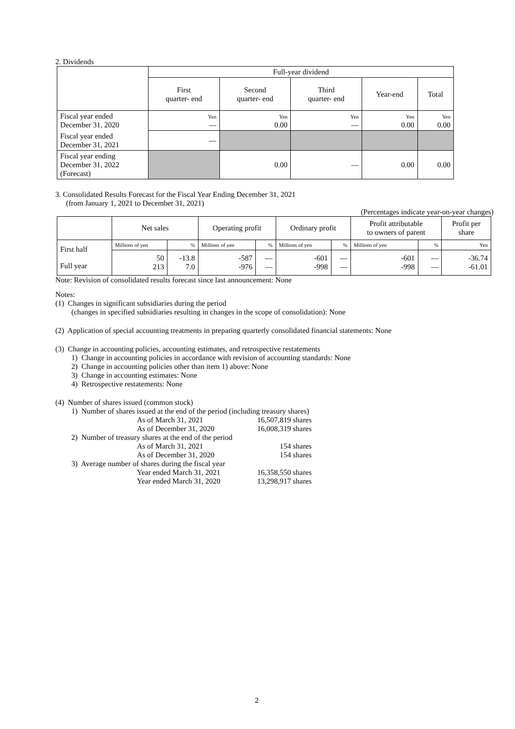2. Dividends
| | Full-year dividend | | | | |
| --- | --- | --- | --- | --- | --- |
| | First quarter- end | Second quarter- end | Third quarter- end | Year-end | Total |
| Fiscal year ended December 31, 2020 | Yen — | Yen 0.00 | Yen — | Yen 0.00 | Yen 0.00 |
| Fiscal year ended December 31, 2021 | — | | | | |
| Fiscal year ending December 31, 2022 (Forecast) | | 0.00 | — | 0.00 | 0.00 |
3. Consolidated Results Forecast for the Fiscal Year Ending December 31, 2021
(from January 1, 2021 to December 31, 2021)
(Percentages indicate year-on-year changes)
| | Net sales | | Operating profit | | Ordinary profit | | Profit attributable to owners of parent | | Profit per share |
| --- | --- | --- | --- | --- | --- | --- | --- | --- | --- |
| First half Full year | Millions of yen | % | Millions of yen | % | Millions of yen | % | Millions of yen | % | Yen |
| | 50 213 | -13.8 7.0 | -587 -976 | — — | -601 -998 | — — | -601 -998 | — — | -36.74 -61.01 |
Note: Revision of consolidated results forecast since last announcement: None
Notes:
(1) Changes in significant subsidiaries during the period
(changes in specified subsidiaries resulting in changes in the scope of consolidation): None
(2) Application of special accounting treatments in preparing quarterly consolidated financial statements: None
(3) Change in accounting policies, accounting estimates, and retrospective restatements
1) Change in accounting policies in accordance with revision of accounting standards: None
2) Change in accounting policies other than item 1) above: None
3) Change in accounting estimates: None
4) Retrospective restatements: None
(4) Number of shares issued (common stock)
1) Number of shares issued at the end of the period (including treasury shares)
| As of March 31, 2021 | 16,507,819 shares |
| As of December 31, 2020 | 16,008,319 shares |
2) Number of treasury shares at the end of the period
| As of March 31, 2021 | 154 shares |
| As of December 31, 2020 | 154 shares |
3) Average number of shares during the fiscal year
| Year ended March 31, 2021 | 16,358,550 shares |
| Year ended March 31, 2020 | 13,298,917 shares |
2